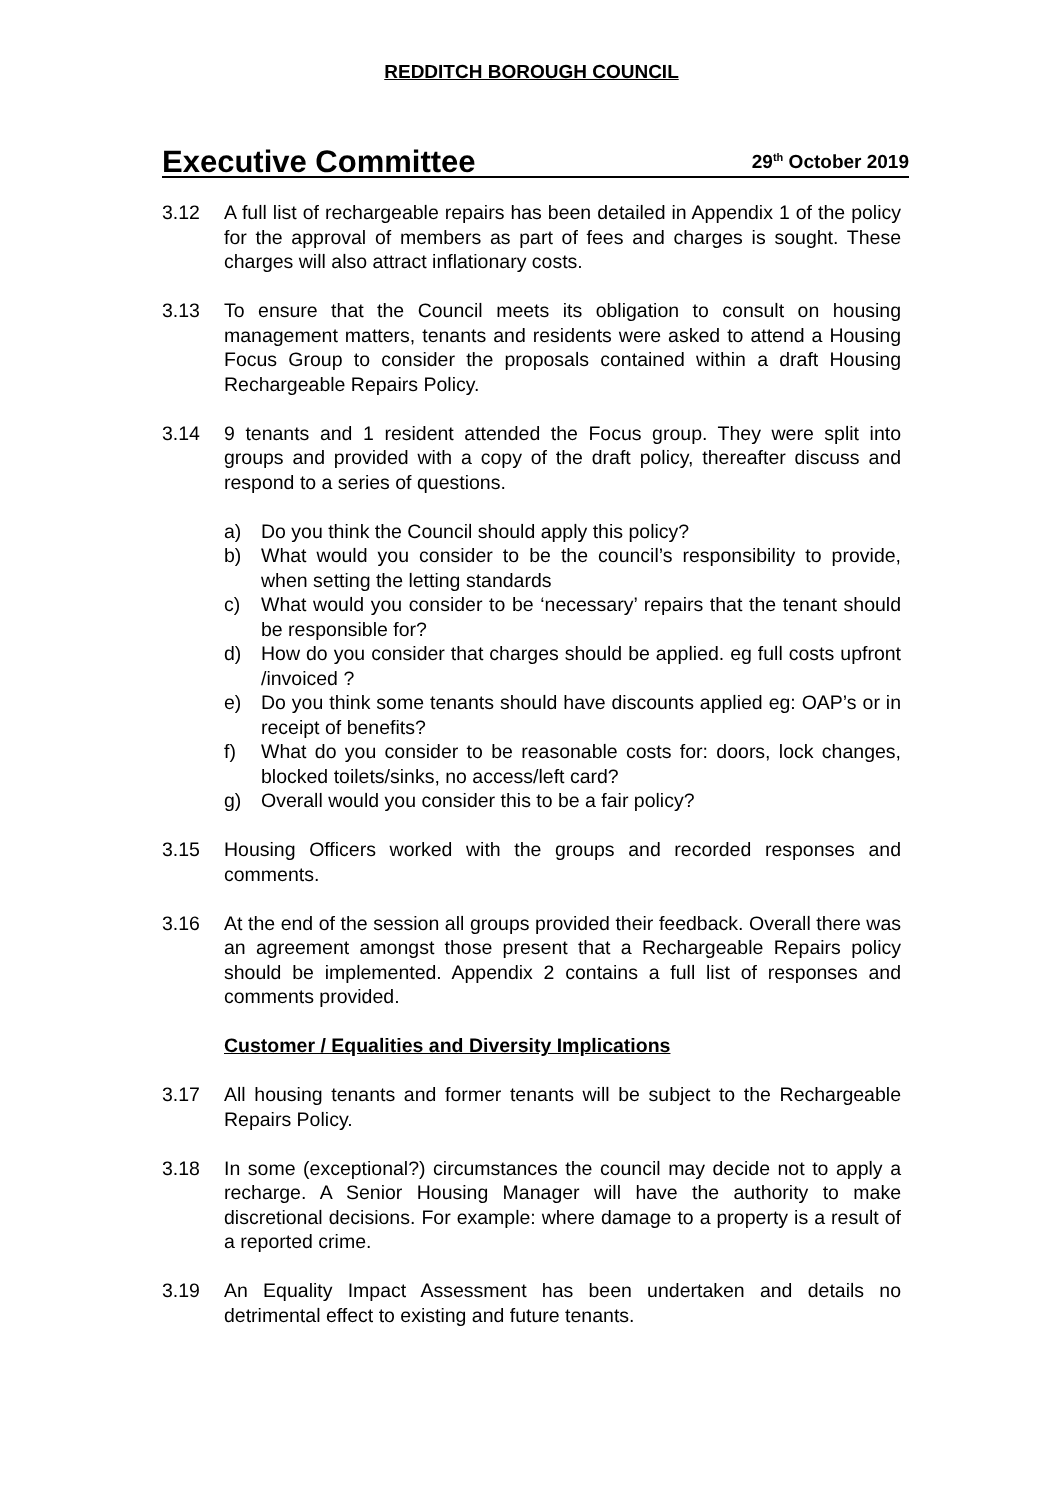REDDITCH BOROUGH COUNCIL
Executive Committee 29<sup>th</sup> October 2019
3.12 A full list of rechargeable repairs has been detailed in Appendix 1 of the policy for the approval of members as part of fees and charges is sought. These charges will also attract inflationary costs.
3.13 To ensure that the Council meets its obligation to consult on housing management matters, tenants and residents were asked to attend a Housing Focus Group to consider the proposals contained within a draft Housing Rechargeable Repairs Policy.
3.14 9 tenants and 1 resident attended the Focus group. They were split into groups and provided with a copy of the draft policy, thereafter discuss and respond to a series of questions.
a) Do you think the Council should apply this policy?
b) What would you consider to be the council’s responsibility to provide, when setting the letting standards
c) What would you consider to be ‘necessary’ repairs that the tenant should be responsible for?
d) How do you consider that charges should be applied. eg full costs upfront /invoiced ?
e) Do you think some tenants should have discounts applied eg: OAP’s or in receipt of benefits?
f) What do you consider to be reasonable costs for: doors, lock changes, blocked toilets/sinks, no access/left card?
g) Overall would you consider this to be a fair policy?
3.15 Housing Officers worked with the groups and recorded responses and comments.
3.16 At the end of the session all groups provided their feedback. Overall there was an agreement amongst those present that a Rechargeable Repairs policy should be implemented. Appendix 2 contains a full list of responses and comments provided.
Customer / Equalities and Diversity Implications
3.17 All housing tenants and former tenants will be subject to the Rechargeable Repairs Policy.
3.18 In some (exceptional?) circumstances the council may decide not to apply a recharge. A Senior Housing Manager will have the authority to make discretional decisions. For example: where damage to a property is a result of a reported crime.
3.19 An Equality Impact Assessment has been undertaken and details no detrimental effect to existing and future tenants.